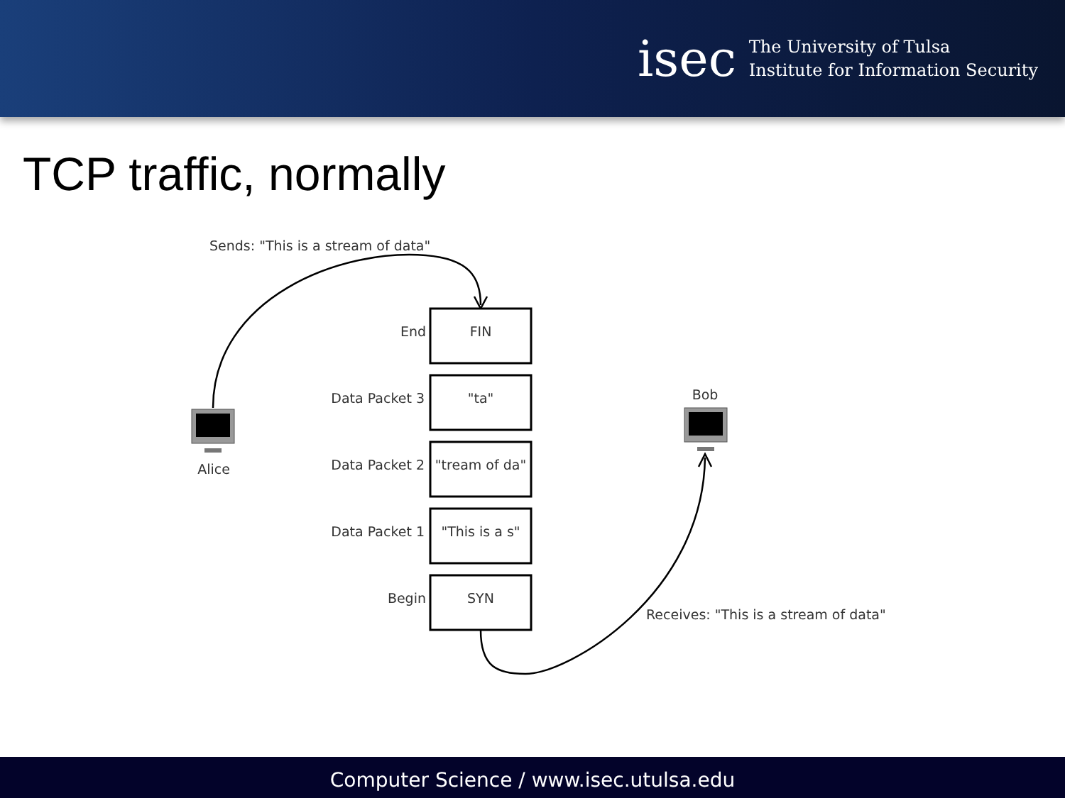isec
The University of Tulsa
Institute for Information Security
TCP traffic, normally
Sends: "This is a stream of data"
End
Data Packet 3
Data Packet 2
Data Packet 1
Begin
FIN
"ta"
"tream of da"
"This is a s"
SYN
Alice
Bob
Receives: "This is a stream of data"
Computer Science / www.isec.utulsa.edu